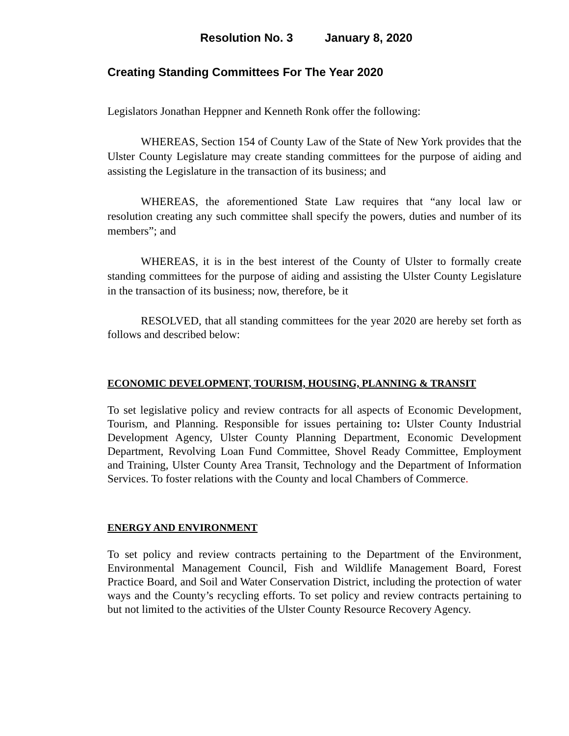Resolution No. 3 January 8, 2020
Creating Standing Committees For The Year 2020
Legislators Jonathan Heppner and Kenneth Ronk offer the following:
WHEREAS, Section 154 of County Law of the State of New York provides that the Ulster County Legislature may create standing committees for the purpose of aiding and assisting the Legislature in the transaction of its business; and
WHEREAS, the aforementioned State Law requires that “any local law or resolution creating any such committee shall specify the powers, duties and number of its members”; and
WHEREAS, it is in the best interest of the County of Ulster to formally create standing committees for the purpose of aiding and assisting the Ulster County Legislature in the transaction of its business; now, therefore, be it
RESOLVED, that all standing committees for the year 2020 are hereby set forth as follows and described below:
ECONOMIC DEVELOPMENT, TOURISM, HOUSING, PLANNING & TRANSIT
To set legislative policy and review contracts for all aspects of Economic Development, Tourism, and Planning. Responsible for issues pertaining to: Ulster County Industrial Development Agency, Ulster County Planning Department, Economic Development Department, Revolving Loan Fund Committee, Shovel Ready Committee, Employment and Training, Ulster County Area Transit, Technology and the Department of Information Services. To foster relations with the County and local Chambers of Commerce.
ENERGY AND ENVIRONMENT
To set policy and review contracts pertaining to the Department of the Environment, Environmental Management Council, Fish and Wildlife Management Board, Forest Practice Board, and Soil and Water Conservation District, including the protection of water ways and the County’s recycling efforts. To set policy and review contracts pertaining to but not limited to the activities of the Ulster County Resource Recovery Agency.